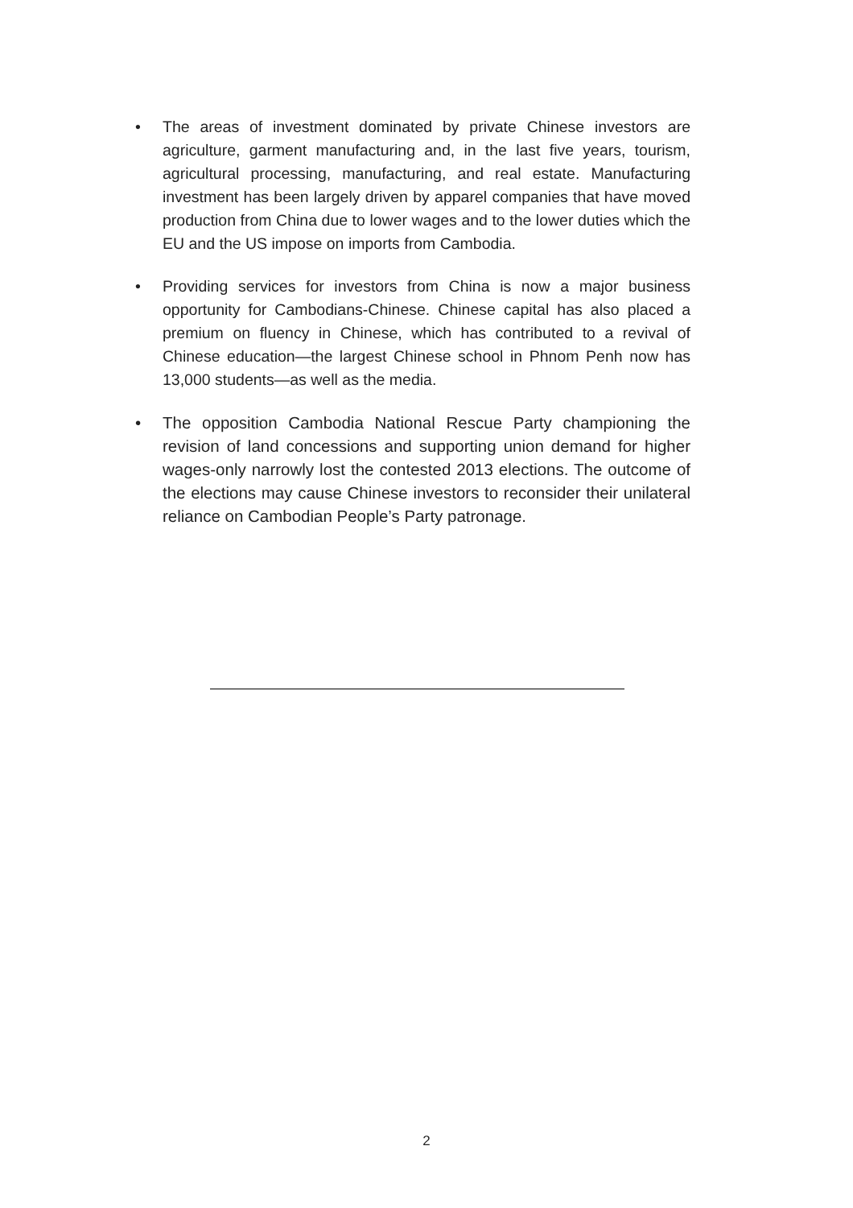• The areas of investment dominated by private Chinese investors are agriculture, garment manufacturing and, in the last five years, tourism, agricultural processing, manufacturing, and real estate. Manufacturing investment has been largely driven by apparel companies that have moved production from China due to lower wages and to the lower duties which the EU and the US impose on imports from Cambodia.
• Providing services for investors from China is now a major business opportunity for Cambodians-Chinese. Chinese capital has also placed a premium on fluency in Chinese, which has contributed to a revival of Chinese education—the largest Chinese school in Phnom Penh now has 13,000 students—as well as the media.
• The opposition Cambodia National Rescue Party championing the revision of land concessions and supporting union demand for higher wages-only narrowly lost the contested 2013 elections. The outcome of the elections may cause Chinese investors to reconsider their unilateral reliance on Cambodian People’s Party patronage.
2